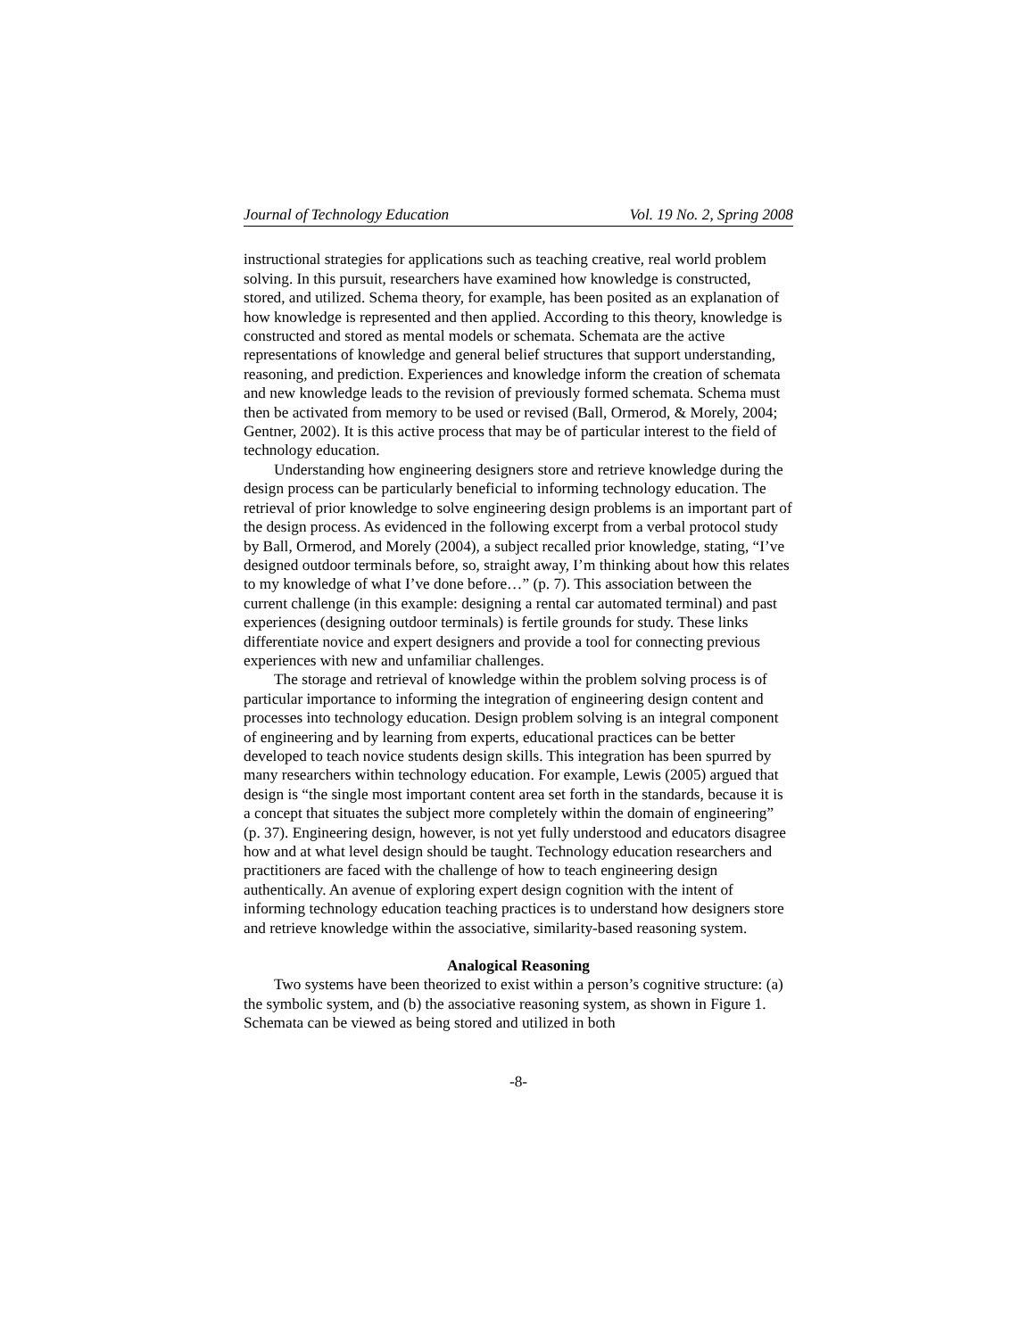Journal of Technology Education Vol. 19 No. 2, Spring 2008
instructional strategies for applications such as teaching creative, real world problem solving. In this pursuit, researchers have examined how knowledge is constructed, stored, and utilized. Schema theory, for example, has been posited as an explanation of how knowledge is represented and then applied. According to this theory, knowledge is constructed and stored as mental models or schemata. Schemata are the active representations of knowledge and general belief structures that support understanding, reasoning, and prediction. Experiences and knowledge inform the creation of schemata and new knowledge leads to the revision of previously formed schemata. Schema must then be activated from memory to be used or revised (Ball, Ormerod, & Morely, 2004; Gentner, 2002). It is this active process that may be of particular interest to the field of technology education.
Understanding how engineering designers store and retrieve knowledge during the design process can be particularly beneficial to informing technology education. The retrieval of prior knowledge to solve engineering design problems is an important part of the design process. As evidenced in the following excerpt from a verbal protocol study by Ball, Ormerod, and Morely (2004), a subject recalled prior knowledge, stating, “I’ve designed outdoor terminals before, so, straight away, I’m thinking about how this relates to my knowledge of what I’ve done before…” (p. 7). This association between the current challenge (in this example: designing a rental car automated terminal) and past experiences (designing outdoor terminals) is fertile grounds for study. These links differentiate novice and expert designers and provide a tool for connecting previous experiences with new and unfamiliar challenges.
The storage and retrieval of knowledge within the problem solving process is of particular importance to informing the integration of engineering design content and processes into technology education. Design problem solving is an integral component of engineering and by learning from experts, educational practices can be better developed to teach novice students design skills. This integration has been spurred by many researchers within technology education. For example, Lewis (2005) argued that design is “the single most important content area set forth in the standards, because it is a concept that situates the subject more completely within the domain of engineering” (p. 37). Engineering design, however, is not yet fully understood and educators disagree how and at what level design should be taught. Technology education researchers and practitioners are faced with the challenge of how to teach engineering design authentically. An avenue of exploring expert design cognition with the intent of informing technology education teaching practices is to understand how designers store and retrieve knowledge within the associative, similarity-based reasoning system.
Analogical Reasoning
Two systems have been theorized to exist within a person’s cognitive structure: (a) the symbolic system, and (b) the associative reasoning system, as shown in Figure 1. Schemata can be viewed as being stored and utilized in both
-8-